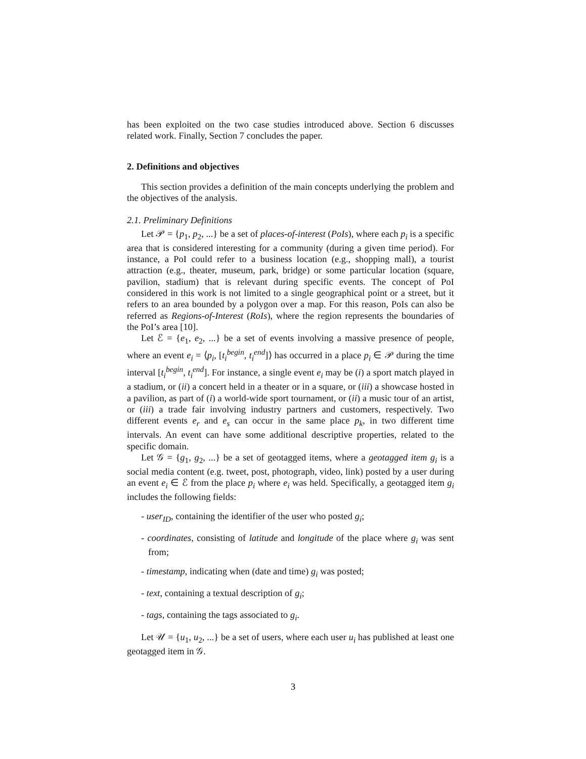has been exploited on the two case studies introduced above. Section 6 discusses related work. Finally, Section 7 concludes the paper.
2. Definitions and objectives
This section provides a definition of the main concepts underlying the problem and the objectives of the analysis.
2.1. Preliminary Definitions
Let 𝒫 = {p<sub>1</sub>, p<sub>2</sub>, ...} be a set of places-of-interest (PoIs), where each p<sub>i</sub> is a specific area that is considered interesting for a community (during a given time period). For instance, a PoI could refer to a business location (e.g., shopping mall), a tourist attraction (e.g., theater, museum, park, bridge) or some particular location (square, pavilion, stadium) that is relevant during specific events. The concept of PoI considered in this work is not limited to a single geographical point or a street, but it refers to an area bounded by a polygon over a map. For this reason, PoIs can also be referred as Regions-of-Interest (RoIs), where the region represents the boundaries of the PoI’s area [10].
Let ℰ = {e<sub>1</sub>, e<sub>2</sub>, ...} be a set of events involving a massive presence of people, where an event e<sub>i</sub> = ⟨p<sub>i</sub>, [t<sub>i</sub><sup>begin</sup>, t<sub>i</sub><sup>end</sup>]⟩ has occurred in a place p<sub>i</sub> ∈ 𝒫 during the time interval [t<sub>i</sub><sup>begin</sup>, t<sub>i</sub><sup>end</sup>]. For instance, a single event e<sub>i</sub> may be (i) a sport match played in a stadium, or (ii) a concert held in a theater or in a square, or (iii) a showcase hosted in a pavilion, as part of (i) a world-wide sport tournament, or (ii) a music tour of an artist, or (iii) a trade fair involving industry partners and customers, respectively. Two different events e<sub>r</sub> and e<sub>s</sub> can occur in the same place p<sub>k</sub>, in two different time intervals. An event can have some additional descriptive properties, related to the specific domain.
Let 𝒢 = {g<sub>1</sub>, g<sub>2</sub>, ...} be a set of geotagged items, where a geotagged item g<sub>i</sub> is a social media content (e.g. tweet, post, photograph, video, link) posted by a user during an event e<sub>i</sub> ∈ ℰ from the place p<sub>i</sub> where e<sub>i</sub> was held. Specifically, a geotagged item g<sub>i</sub> includes the following fields:
- user<sub>ID</sub>, containing the identifier of the user who posted g<sub>i</sub>;
- coordinates, consisting of latitude and longitude of the place where g<sub>i</sub> was sent from;
- timestamp, indicating when (date and time) g<sub>i</sub> was posted;
- text, containing a textual description of g<sub>i</sub>;
- tags, containing the tags associated to g<sub>i</sub>.
Let 𝒰 = {u<sub>1</sub>, u<sub>2</sub>, ...} be a set of users, where each user u<sub>i</sub> has published at least one geotagged item in 𝒢.
3